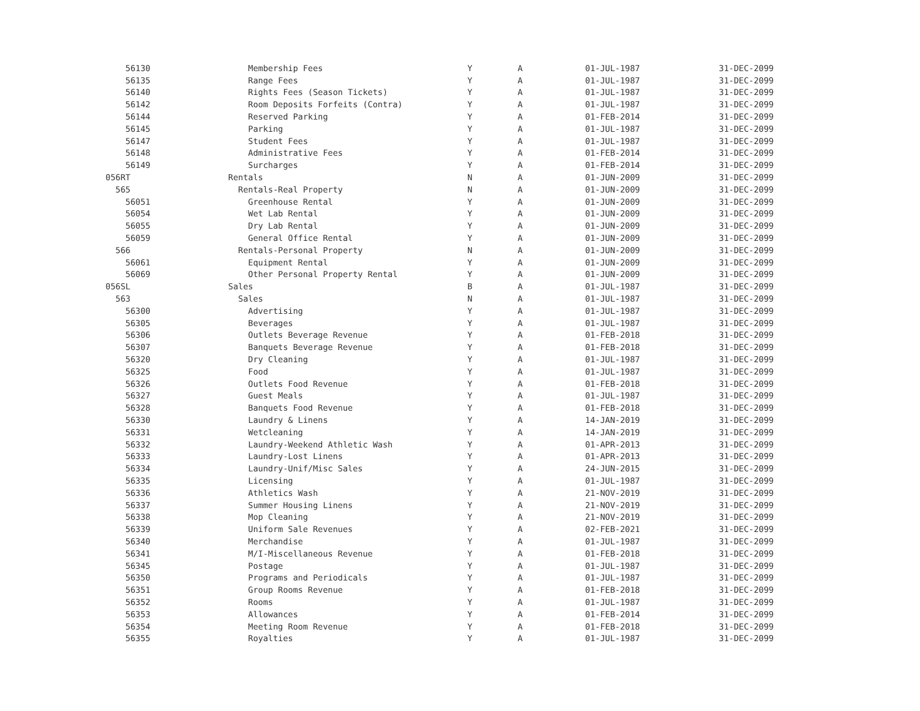| 56130 | Membership Fees | Y | A | 01-JUL-1987 | 31-DEC-2099 |
| 56135 | Range Fees | Y | A | 01-JUL-1987 | 31-DEC-2099 |
| 56140 | Rights Fees (Season Tickets) | Y | A | 01-JUL-1987 | 31-DEC-2099 |
| 56142 | Room Deposits Forfeits (Contra) | Y | A | 01-JUL-1987 | 31-DEC-2099 |
| 56144 | Reserved Parking | Y | A | 01-FEB-2014 | 31-DEC-2099 |
| 56145 | Parking | Y | A | 01-JUL-1987 | 31-DEC-2099 |
| 56147 | Student Fees | Y | A | 01-JUL-1987 | 31-DEC-2099 |
| 56148 | Administrative Fees | Y | A | 01-FEB-2014 | 31-DEC-2099 |
| 56149 | Surcharges | Y | A | 01-FEB-2014 | 31-DEC-2099 |
| 056RT | Rentals | N | A | 01-JUN-2009 | 31-DEC-2099 |
| 565 | Rentals-Real Property | N | A | 01-JUN-2009 | 31-DEC-2099 |
| 56051 | Greenhouse Rental | Y | A | 01-JUN-2009 | 31-DEC-2099 |
| 56054 | Wet Lab Rental | Y | A | 01-JUN-2009 | 31-DEC-2099 |
| 56055 | Dry Lab Rental | Y | A | 01-JUN-2009 | 31-DEC-2099 |
| 56059 | General Office Rental | Y | A | 01-JUN-2009 | 31-DEC-2099 |
| 566 | Rentals-Personal Property | N | A | 01-JUN-2009 | 31-DEC-2099 |
| 56061 | Equipment Rental | Y | A | 01-JUN-2009 | 31-DEC-2099 |
| 56069 | Other Personal Property Rental | Y | A | 01-JUN-2009 | 31-DEC-2099 |
| 056SL | Sales | B | A | 01-JUL-1987 | 31-DEC-2099 |
| 563 | Sales | N | A | 01-JUL-1987 | 31-DEC-2099 |
| 56300 | Advertising | Y | A | 01-JUL-1987 | 31-DEC-2099 |
| 56305 | Beverages | Y | A | 01-JUL-1987 | 31-DEC-2099 |
| 56306 | Outlets Beverage Revenue | Y | A | 01-FEB-2018 | 31-DEC-2099 |
| 56307 | Banquets Beverage Revenue | Y | A | 01-FEB-2018 | 31-DEC-2099 |
| 56320 | Dry Cleaning | Y | A | 01-JUL-1987 | 31-DEC-2099 |
| 56325 | Food | Y | A | 01-JUL-1987 | 31-DEC-2099 |
| 56326 | Outlets Food Revenue | Y | A | 01-FEB-2018 | 31-DEC-2099 |
| 56327 | Guest Meals | Y | A | 01-JUL-1987 | 31-DEC-2099 |
| 56328 | Banquets Food Revenue | Y | A | 01-FEB-2018 | 31-DEC-2099 |
| 56330 | Laundry & Linens | Y | A | 14-JAN-2019 | 31-DEC-2099 |
| 56331 | Wetcleaning | Y | A | 14-JAN-2019 | 31-DEC-2099 |
| 56332 | Laundry-Weekend Athletic Wash | Y | A | 01-APR-2013 | 31-DEC-2099 |
| 56333 | Laundry-Lost Linens | Y | A | 01-APR-2013 | 31-DEC-2099 |
| 56334 | Laundry-Unif/Misc Sales | Y | A | 24-JUN-2015 | 31-DEC-2099 |
| 56335 | Licensing | Y | A | 01-JUL-1987 | 31-DEC-2099 |
| 56336 | Athletics Wash | Y | A | 21-NOV-2019 | 31-DEC-2099 |
| 56337 | Summer Housing Linens | Y | A | 21-NOV-2019 | 31-DEC-2099 |
| 56338 | Mop Cleaning | Y | A | 21-NOV-2019 | 31-DEC-2099 |
| 56339 | Uniform Sale Revenues | Y | A | 02-FEB-2021 | 31-DEC-2099 |
| 56340 | Merchandise | Y | A | 01-JUL-1987 | 31-DEC-2099 |
| 56341 | M/I-Miscellaneous Revenue | Y | A | 01-FEB-2018 | 31-DEC-2099 |
| 56345 | Postage | Y | A | 01-JUL-1987 | 31-DEC-2099 |
| 56350 | Programs and Periodicals | Y | A | 01-JUL-1987 | 31-DEC-2099 |
| 56351 | Group Rooms Revenue | Y | A | 01-FEB-2018 | 31-DEC-2099 |
| 56352 | Rooms | Y | A | 01-JUL-1987 | 31-DEC-2099 |
| 56353 | Allowances | Y | A | 01-FEB-2014 | 31-DEC-2099 |
| 56354 | Meeting Room Revenue | Y | A | 01-FEB-2018 | 31-DEC-2099 |
| 56355 | Royalties | Y | A | 01-JUL-1987 | 31-DEC-2099 |